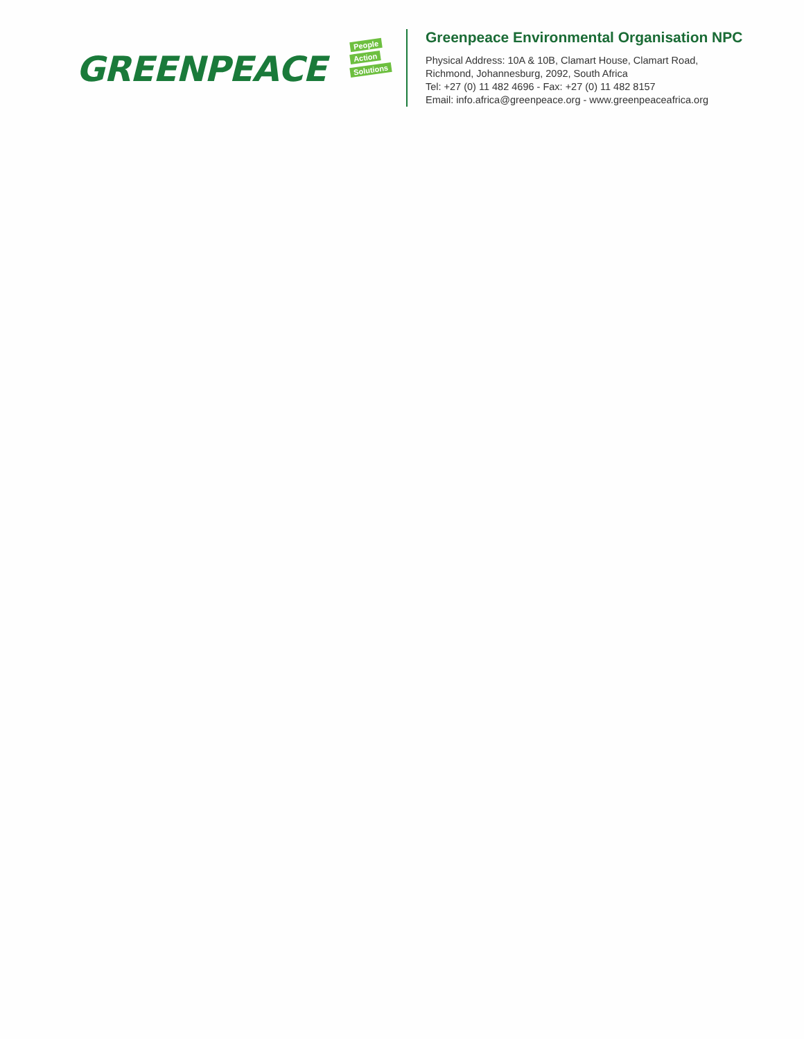GREENPEACE
People
Action
Solutions
Greenpeace Environmental Organisation NPC
Physical Address: 10A & 10B, Clamart House, Clamart Road,
Richmond, Johannesburg, 2092, South Africa
Tel: +27 (0) 11 482 4696 - Fax: +27 (0) 11 482 8157
Email: info.africa@greenpeace.org - www.greenpeaceafrica.org